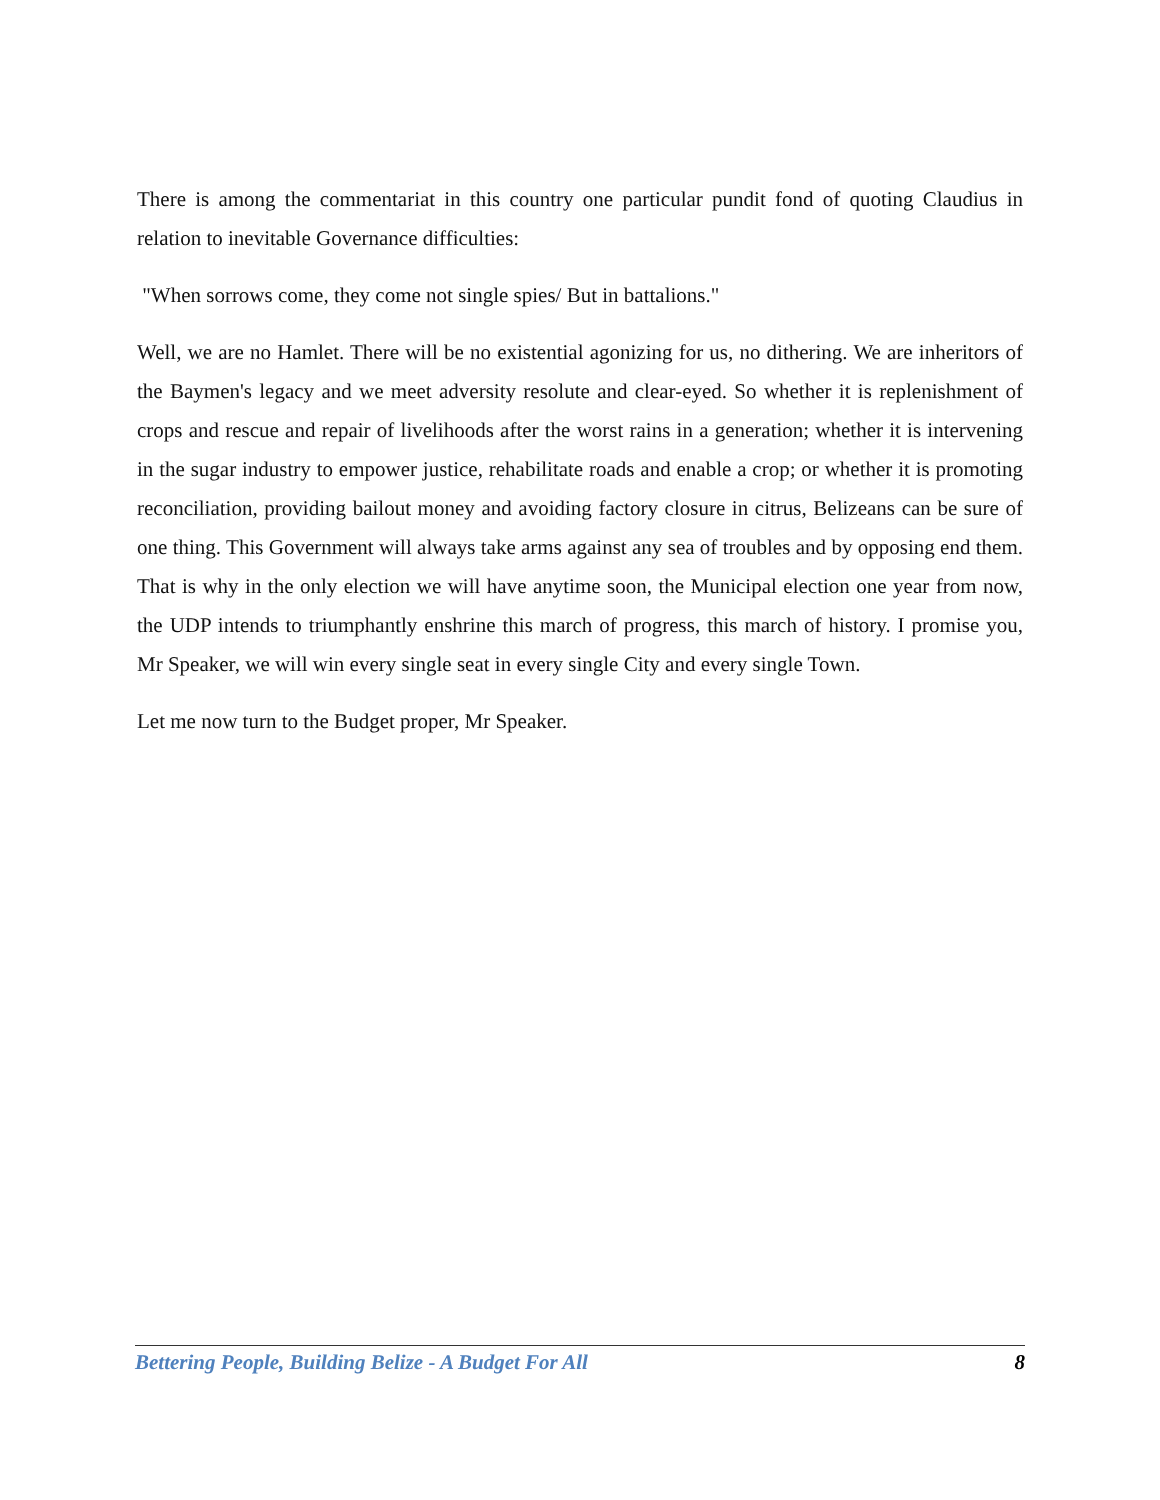There is among the commentariat in this country one particular pundit fond of quoting Claudius in relation to inevitable Governance difficulties:
"When sorrows come, they come not single spies/ But in battalions."
Well, we are no Hamlet. There will be no existential agonizing for us, no dithering. We are inheritors of the Baymen's legacy and we meet adversity resolute and clear-eyed. So whether it is replenishment of crops and rescue and repair of livelihoods after the worst rains in a generation; whether it is intervening in the sugar industry to empower justice, rehabilitate roads and enable a crop; or whether it is promoting reconciliation, providing bailout money and avoiding factory closure in citrus, Belizeans can be sure of one thing. This Government will always take arms against any sea of troubles and by opposing end them. That is why in the only election we will have anytime soon, the Municipal election one year from now, the UDP intends to triumphantly enshrine this march of progress, this march of history. I promise you, Mr Speaker, we will win every single seat in every single City and every single Town.
Let me now turn to the Budget proper, Mr Speaker.
Bettering People, Building Belize - A Budget For All 8